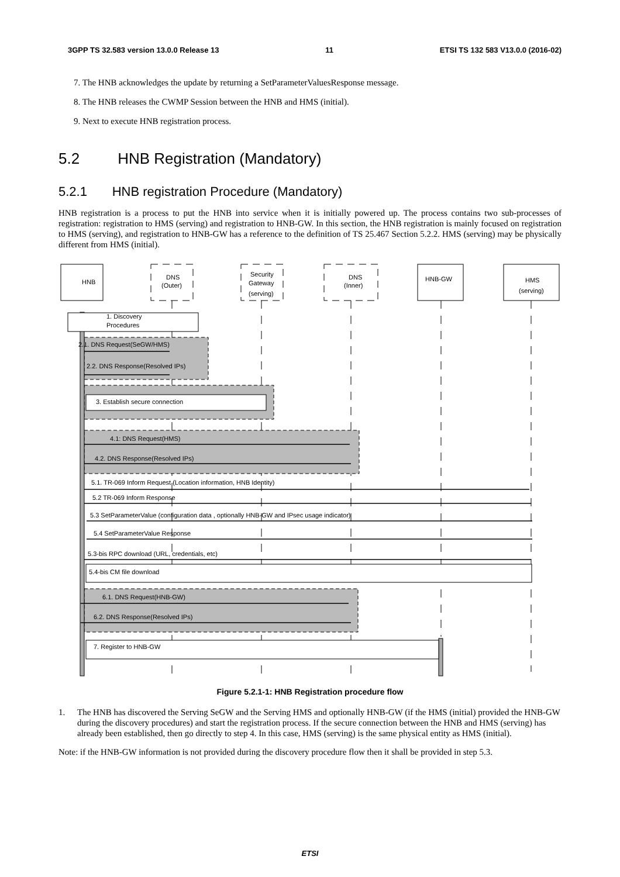3GPP TS 32.583 version 13.0.0 Release 13 11 ETSI TS 132 583 V13.0.0 (2016-02)
7. The HNB acknowledges the update by returning a SetParameterValuesResponse message.
8. The HNB releases the CWMP Session between the HNB and HMS (initial).
9. Next to execute HNB registration process.
5.2 HNB Registration (Mandatory)
5.2.1 HNB registration Procedure (Mandatory)
HNB registration is a process to put the HNB into service when it is initially powered up. The process contains two sub-processes of registration: registration to HMS (serving) and registration to HNB-GW. In this section, the HNB registration is mainly focused on registration to HMS (serving), and registration to HNB-GW has a reference to the definition of TS 25.467 Section 5.2.2. HMS (serving) may be physically different from HMS (initial).
HNB
DNS
(Outer)
Security
Gateway
(serving)
DNS
(Inner)
HNB-GW
HMS
(serving)
1. Discovery
Procedures
2.1. DNS Request(SeGW/HMS)
2.2. DNS Response(Resolved IPs)
3. Establish secure connection
4.1: DNS Request(HMS)
4.2. DNS Response(Resolved IPs)
5.1. TR-069 Inform Request (Location information, HNB Identity)
5.2 TR-069 Inform Response
5.3 SetParameterValue (configuration data , optionally HNB-GW and IPsec usage indicator)
5.4 SetParameterValue Response
5.3-bis RPC download (URL, credentials, etc)
5.4-bis CM file download
6.1. DNS Request(HNB-GW)
6.2. DNS Response(Resolved IPs)
7. Register to HNB-GW
Figure 5.2.1-1: HNB Registration procedure flow
1. The HNB has discovered the Serving SeGW and the Serving HMS and optionally HNB-GW (if the HMS (initial) provided the HNB-GW during the discovery procedures) and start the registration process. If the secure connection between the HNB and HMS (serving) has already been established, then go directly to step 4. In this case, HMS (serving) is the same physical entity as HMS (initial).
Note: if the HNB-GW information is not provided during the discovery procedure flow then it shall be provided in step 5.3.
ETSI